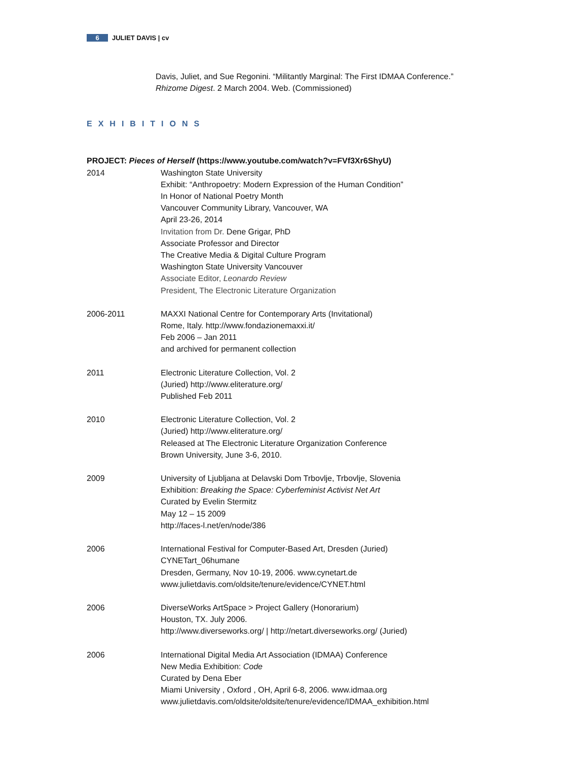6 JULIET DAVIS | cv
Davis, Juliet, and Sue Regonini. “Militantly Marginal: The First IDMAA Conference.”
Rhizome Digest. 2 March 2004. Web. (Commissioned)
EXHIBITIONS
PROJECT: Pieces of Herself (https://www.youtube.com/watch?v=FVf3Xr6ShyU)
2014 Washington State University
Exhibit: “Anthropoetry: Modern Expression of the Human Condition”
In Honor of National Poetry Month
Vancouver Community Library, Vancouver, WA
April 23-26, 2014
Invitation from Dr. Dene Grigar, PhD
Associate Professor and Director
The Creative Media & Digital Culture Program
Washington State University Vancouver
Associate Editor, Leonardo Review
President, The Electronic Literature Organization
2006-2011 MAXXI National Centre for Contemporary Arts (Invitational)
Rome, Italy. http://www.fondazionemaxxi.it/
Feb 2006 – Jan 2011
and archived for permanent collection
2011 Electronic Literature Collection, Vol. 2
(Juried) http://www.eliterature.org/
Published Feb 2011
2010 Electronic Literature Collection, Vol. 2
(Juried) http://www.eliterature.org/
Released at The Electronic Literature Organization Conference
Brown University, June 3-6, 2010.
2009 University of Ljubljana at Delavski Dom Trbovlje, Trbovlje, Slovenia
Exhibition: Breaking the Space: Cyberfeminist Activist Net Art
Curated by Evelin Stermitz
May 12 – 15 2009
http://faces-l.net/en/node/386
2006 International Festival for Computer-Based Art, Dresden (Juried)
CYNETart_06humane
Dresden, Germany, Nov 10-19, 2006. www.cynetart.de
www.julietdavis.com/oldsite/tenure/evidence/CYNET.html
2006 DiverseWorks ArtSpace > Project Gallery (Honorarium)
Houston, TX. July 2006.
http://www.diverseworks.org/ | http://netart.diverseworks.org/ (Juried)
2006 International Digital Media Art Association (IDMAA) Conference
New Media Exhibition: Code
Curated by Dena Eber
Miami University , Oxford , OH, April 6-8, 2006. www.idmaa.org
www.julietdavis.com/oldsite/oldsite/tenure/evidence/IDMAA_exhibition.html